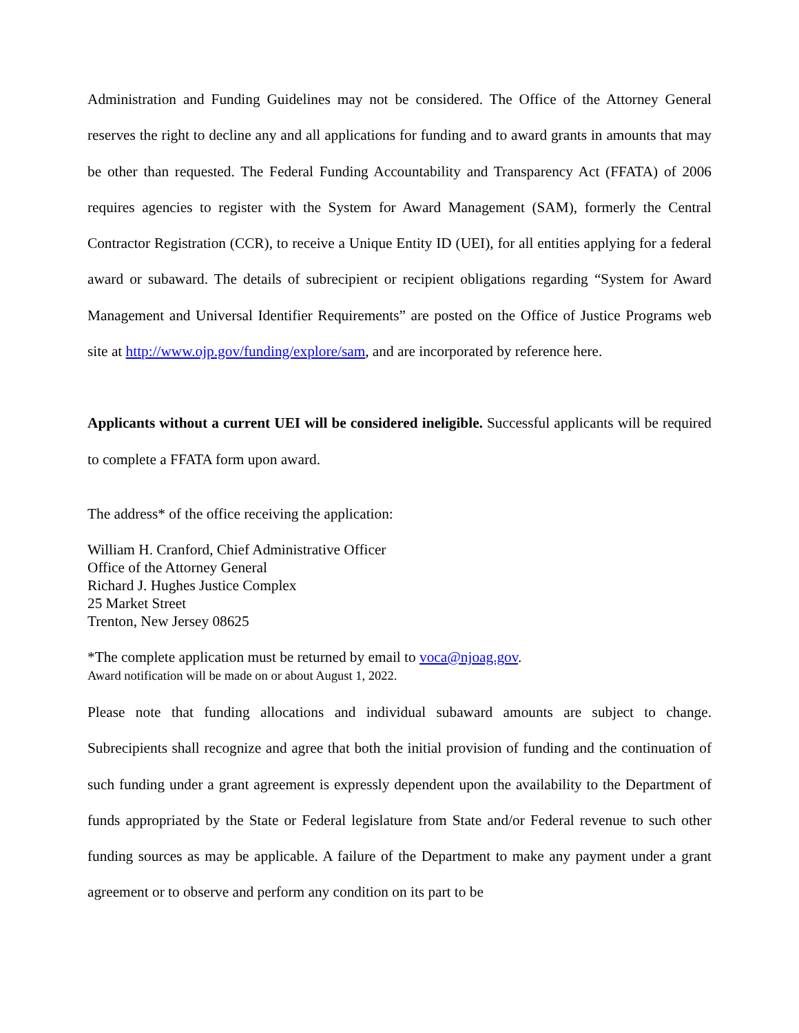Administration and Funding Guidelines may not be considered. The Office of the Attorney General reserves the right to decline any and all applications for funding and to award grants in amounts that may be other than requested. The Federal Funding Accountability and Transparency Act (FFATA) of 2006 requires agencies to register with the System for Award Management (SAM), formerly the Central Contractor Registration (CCR), to receive a Unique Entity ID (UEI), for all entities applying for a federal award or subaward. The details of subrecipient or recipient obligations regarding “System for Award Management and Universal Identifier Requirements” are posted on the Office of Justice Programs web site at http://www.ojp.gov/funding/explore/sam, and are incorporated by reference here.
Applicants without a current UEI will be considered ineligible. Successful applicants will be required to complete a FFATA form upon award.
The address* of the office receiving the application:
William H. Cranford, Chief Administrative Officer
Office of the Attorney General
Richard J. Hughes Justice Complex
25 Market Street
Trenton, New Jersey 08625
*The complete application must be returned by email to voca@njoag.gov.
Award notification will be made on or about August 1, 2022.
Please note that funding allocations and individual subaward amounts are subject to change. Subrecipients shall recognize and agree that both the initial provision of funding and the continuation of such funding under a grant agreement is expressly dependent upon the availability to the Department of funds appropriated by the State or Federal legislature from State and/or Federal revenue to such other funding sources as may be applicable. A failure of the Department to make any payment under a grant agreement or to observe and perform any condition on its part to be